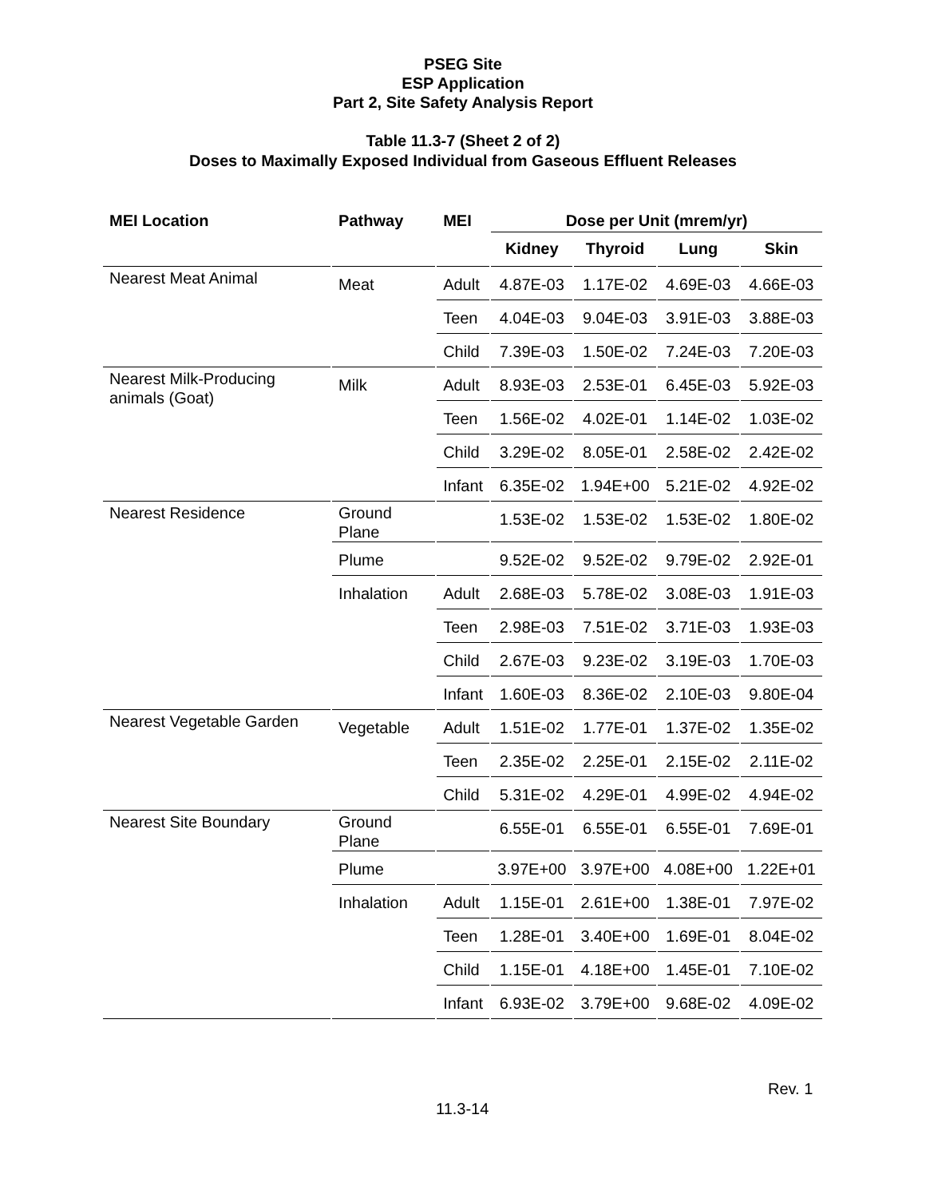PSEG Site
ESP Application
Part 2, Site Safety Analysis Report
Table 11.3-7 (Sheet 2 of 2)
Doses to Maximally Exposed Individual from Gaseous Effluent Releases
| MEI Location | Pathway | MEI | Dose per Unit (mrem/yr) | | | |
| --- | --- | --- | --- | --- | --- | --- |
| | | | Kidney | Thyroid | Lung | Skin |
| Nearest Meat Animal | Meat | Adult | 4.87E-03 | 1.17E-02 | 4.69E-03 | 4.66E-03 |
| | | Teen | 4.04E-03 | 9.04E-03 | 3.91E-03 | 3.88E-03 |
| | | Child | 7.39E-03 | 1.50E-02 | 7.24E-03 | 7.20E-03 |
| Nearest Milk-Producing animals (Goat) | Milk | Adult | 8.93E-03 | 2.53E-01 | 6.45E-03 | 5.92E-03 |
| | | Teen | 1.56E-02 | 4.02E-01 | 1.14E-02 | 1.03E-02 |
| | | Child | 3.29E-02 | 8.05E-01 | 2.58E-02 | 2.42E-02 |
| | | Infant | 6.35E-02 | 1.94E+00 | 5.21E-02 | 4.92E-02 |
| Nearest Residence | Ground Plane | | 1.53E-02 | 1.53E-02 | 1.53E-02 | 1.80E-02 |
| | Plume | | 9.52E-02 | 9.52E-02 | 9.79E-02 | 2.92E-01 |
| | Inhalation | Adult | 2.68E-03 | 5.78E-02 | 3.08E-03 | 1.91E-03 |
| | | Teen | 2.98E-03 | 7.51E-02 | 3.71E-03 | 1.93E-03 |
| | | Child | 2.67E-03 | 9.23E-02 | 3.19E-03 | 1.70E-03 |
| | | Infant | 1.60E-03 | 8.36E-02 | 2.10E-03 | 9.80E-04 |
| Nearest Vegetable Garden | Vegetable | Adult | 1.51E-02 | 1.77E-01 | 1.37E-02 | 1.35E-02 |
| | | Teen | 2.35E-02 | 2.25E-01 | 2.15E-02 | 2.11E-02 |
| | | Child | 5.31E-02 | 4.29E-01 | 4.99E-02 | 4.94E-02 |
| Nearest Site Boundary | Ground Plane | | 6.55E-01 | 6.55E-01 | 6.55E-01 | 7.69E-01 |
| | Plume | | 3.97E+00 | 3.97E+00 | 4.08E+00 | 1.22E+01 |
| | Inhalation | Adult | 1.15E-01 | 2.61E+00 | 1.38E-01 | 7.97E-02 |
| | | Teen | 1.28E-01 | 3.40E+00 | 1.69E-01 | 8.04E-02 |
| | | Child | 1.15E-01 | 4.18E+00 | 1.45E-01 | 7.10E-02 |
| | | Infant | 6.93E-02 | 3.79E+00 | 9.68E-02 | 4.09E-02 |
Rev. 1
11.3-14